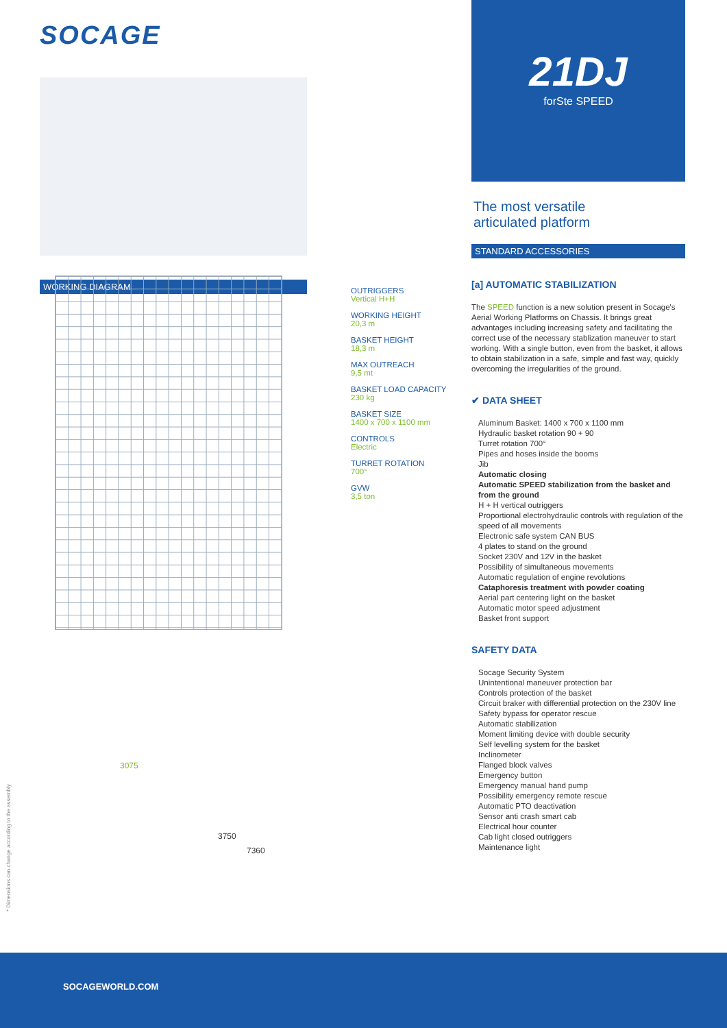SOCAGE
WORKING DIAGRAM
OUTRIGGERS
Vertical H+H
WORKING HEIGHT
20,3 m
BASKET HEIGHT
18,3 m
MAX OUTREACH
9,5 mt
BASKET LOAD CAPACITY
230 kg
BASKET SIZE
1400 x 700 x 1100 mm
CONTROLS
Electric
TURRET ROTATION
700°
GVW
3,5 ton
3075
3750
7360
* Dimensions can change according to the assembly
21DJ
forSte SPEED
The most versatile
articulated platform
STANDARD ACCESSORIES
[a] AUTOMATIC STABILIZATION
The SPEED function is a new solution present in Socage's Aerial Working Platforms on Chassis. It brings great advantages including increasing safety and facilitating the correct use of the necessary stablization maneuver to start working. With a single button, even from the basket, it allows to obtain stabilization in a safe, simple and fast way, quickly overcoming the irregularities of the ground.
✔ DATA SHEET
Aluminum Basket: 1400 x 700 x 1100 mm
Hydraulic basket rotation 90 + 90
Turret rotation 700°
Pipes and hoses inside the booms
Jib
Automatic closing
Automatic SPEED stabilization from the basket and from the ground
H + H vertical outriggers
Proportional electrohydraulic controls with regulation of the speed of all movements
Electronic safe system CAN BUS
4 plates to stand on the ground
Socket 230V and 12V in the basket
Possibility of simultaneous movements
Automatic regulation of engine revolutions
Cataphoresis treatment with powder coating
Aerial part centering light on the basket
Automatic motor speed adjustment
Basket front support
SAFETY DATA
Socage Security System
Unintentional maneuver protection bar
Controls protection of the basket
Circuit braker with differential protection on the 230V line
Safety bypass for operator rescue
Automatic stabilization
Moment limiting device with double security
Self levelling system for the basket
Inclinometer
Flanged block valves
Emergency button
Emergency manual hand pump
Possibility emergency remote rescue
Automatic PTO deactivation
Sensor anti crash smart cab
Electrical hour counter
Cab light closed outriggers
Maintenance light
SOCAGEWORLD.COM